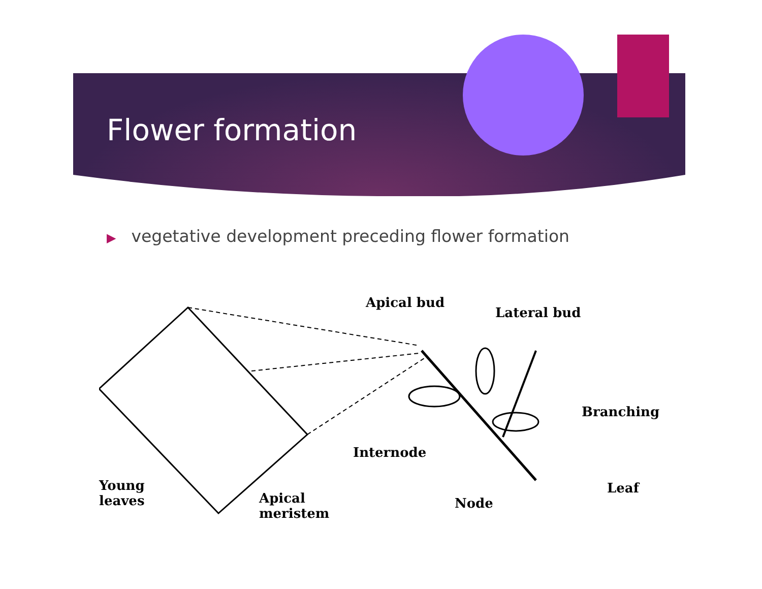Flower formation
▶ vegetative development preceding flower formation
Apical bud
Lateral bud
Branching
Internode
Young
leaves
Apical
meristem
Node
Leaf